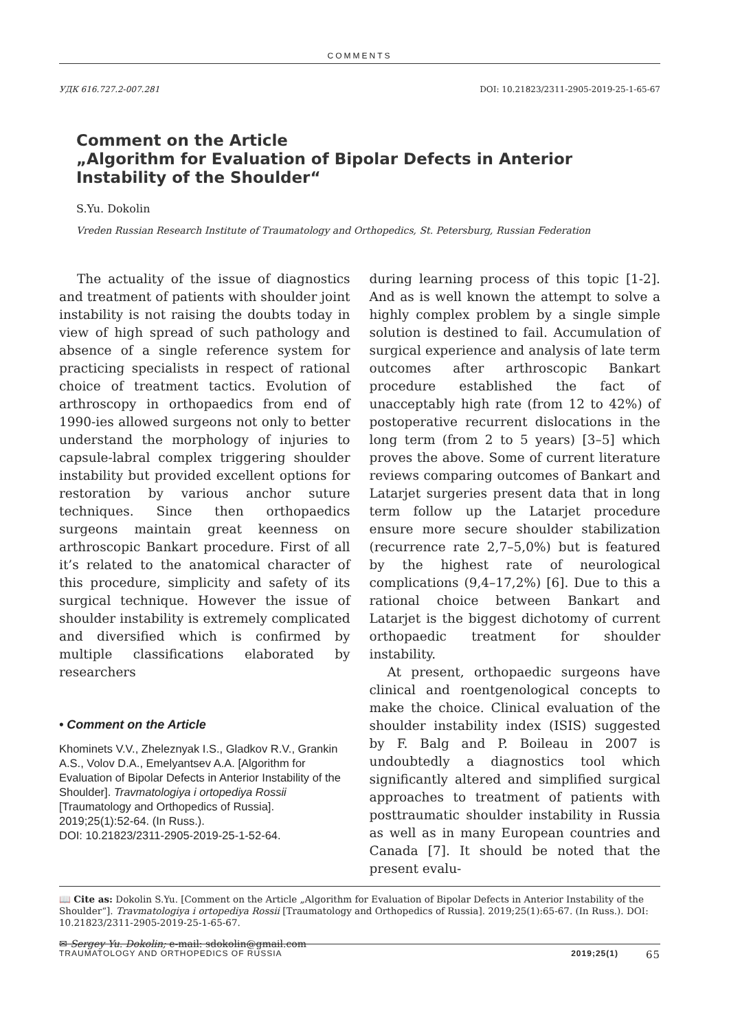COMMENTS
УДК 616.727.2-007.281 DOI: 10.21823/2311-2905-2019-25-1-65-67
Comment on the Article
„Algorithm for Evaluation of Bipolar Defects in Anterior Instability of the Shoulder“
S.Yu. Dokolin
Vreden Russian Research Institute of Traumatology and Orthopedics, St. Petersburg, Russian Federation
The actuality of the issue of diagnostics and treatment of patients with shoulder joint instability is not raising the doubts today in view of high spread of such pathology and absence of a single reference system for practicing specialists in respect of rational choice of treatment tactics. Evolution of arthroscopy in orthopaedics from end of 1990-ies allowed surgeons not only to better understand the morphology of injuries to capsule-labral complex triggering shoulder instability but provided excellent options for restoration by various anchor suture techniques. Since then orthopaedics surgeons maintain great keenness on arthroscopic Bankart procedure. First of all it’s related to the anatomical character of this procedure, simplicity and safety of its surgical technique. However the issue of shoulder instability is extremely complicated and diversified which is confirmed by multiple classifications elaborated by researchers
• Comment on the Article
Khominets V.V., Zheleznyak I.S., Gladkov R.V., Grankin A.S., Volov D.A., Emelyantsev A.A. [Algorithm for Evaluation of Bipolar Defects in Anterior Instability of the Shoulder]. Travmatologiya i ortopediya Rossii [Traumatology and Orthopedics of Russia]. 2019;25(1):52-64. (In Russ.).
DOI: 10.21823/2311-2905-2019-25-1-52-64.
during learning process of this topic [1-2]. And as is well known the attempt to solve a highly complex problem by a single simple solution is destined to fail. Accumulation of surgical experience and analysis of late term outcomes after arthroscopic Bankart procedure established the fact of unacceptably high rate (from 12 to 42%) of postoperative recurrent dislocations in the long term (from 2 to 5 years) [3–5] which proves the above. Some of current literature reviews comparing outcomes of Bankart and Latarjet surgeries present data that in long term follow up the Latarjet procedure ensure more secure shoulder stabilization (recurrence rate 2,7–5,0%) but is featured by the highest rate of neurological complications (9,4–17,2%) [6]. Due to this a rational choice between Bankart and Latarjet is the biggest dichotomy of current orthopaedic treatment for shoulder instability.
At present, orthopaedic surgeons have clinical and roentgenological concepts to make the choice. Clinical evaluation of the shoulder instability index (ISIS) suggested by F. Balg and P. Boileau in 2007 is undoubtedly a diagnostics tool which significantly altered and simplified surgical approaches to treatment of patients with posttraumatic shoulder instability in Russia as well as in many European countries and Canada [7]. It should be noted that the present evalu-
📖 Cite as: Dokolin S.Yu. [Comment on the Article „Algorithm for Evaluation of Bipolar Defects in Anterior Instability of the Shoulder“]. Travmatologiya i ortopediya Rossii [Traumatology and Orthopedics of Russia]. 2019;25(1):65-67. (In Russ.). DOI: 10.21823/2311-2905-2019-25-1-65-67.
✉ Sergey Yu. Dokolin; e-mail: sdokolin@gmail.com
TRAUMATOLOGY AND ORTHOPEDICS OF RUSSIA 2019;25(1) 65